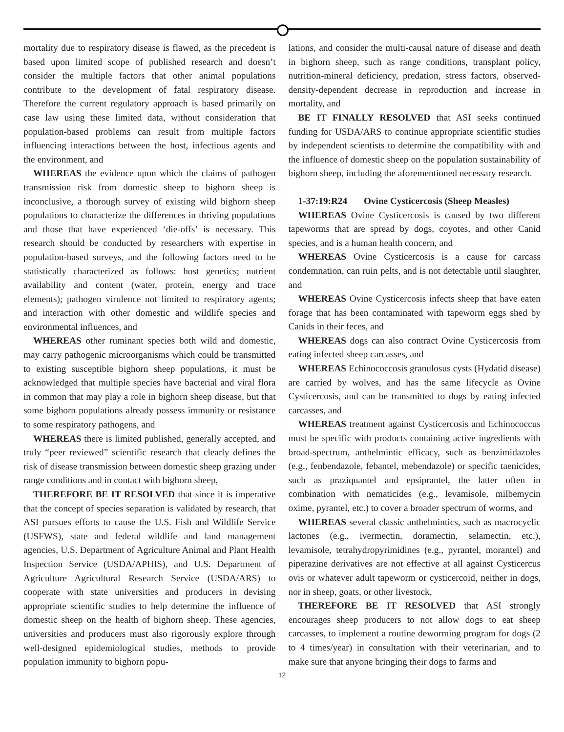mortality due to respiratory disease is flawed, as the precedent is based upon limited scope of published research and doesn’t consider the multiple factors that other animal populations contribute to the development of fatal respiratory disease. Therefore the current regulatory approach is based primarily on case law using these limited data, without consideration that population-based problems can result from multiple factors influencing interactions between the host, infectious agents and the environment, and
WHEREAS the evidence upon which the claims of pathogen transmission risk from domestic sheep to bighorn sheep is inconclusive, a thorough survey of existing wild bighorn sheep populations to characterize the differences in thriving populations and those that have experienced ‘die-offs’ is necessary. This research should be conducted by researchers with expertise in population-based surveys, and the following factors need to be statistically characterized as follows: host genetics; nutrient availability and content (water, protein, energy and trace elements); pathogen virulence not limited to respiratory agents; and interaction with other domestic and wildlife species and environmental influences, and
WHEREAS other ruminant species both wild and domestic, may carry pathogenic microorganisms which could be transmitted to existing susceptible bighorn sheep populations, it must be acknowledged that multiple species have bacterial and viral flora in common that may play a role in bighorn sheep disease, but that some bighorn populations already possess immunity or resistance to some respiratory pathogens, and
WHEREAS there is limited published, generally accepted, and truly “peer reviewed” scientific research that clearly defines the risk of disease transmission between domestic sheep grazing under range conditions and in contact with bighorn sheep,
THEREFORE BE IT RESOLVED that since it is imperative that the concept of species separation is validated by research, that ASI pursues efforts to cause the U.S. Fish and Wildlife Service (USFWS), state and federal wildlife and land management agencies, U.S. Department of Agriculture Animal and Plant Health Inspection Service (USDA/APHIS), and U.S. Department of Agriculture Agricultural Research Service (USDA/ARS) to cooperate with state universities and producers in devising appropriate scientific studies to help determine the influence of domestic sheep on the health of bighorn sheep. These agencies, universities and producers must also rigorously explore through well-designed epidemiological studies, methods to provide population immunity to bighorn popu-
lations, and consider the multi-causal nature of disease and death in bighorn sheep, such as range conditions, transplant policy, nutrition-mineral deficiency, predation, stress factors, observed-density-dependent decrease in reproduction and increase in mortality, and
BE IT FINALLY RESOLVED that ASI seeks continued funding for USDA/ARS to continue appropriate scientific studies by independent scientists to determine the compatibility with and the influence of domestic sheep on the population sustainability of bighorn sheep, including the aforementioned necessary research.
1-37:19:R24 Ovine Cysticercosis (Sheep Measles)
WHEREAS Ovine Cysticercosis is caused by two different tapeworms that are spread by dogs, coyotes, and other Canid species, and is a human health concern, and
WHEREAS Ovine Cysticercosis is a cause for carcass condemnation, can ruin pelts, and is not detectable until slaughter, and
WHEREAS Ovine Cysticercosis infects sheep that have eaten forage that has been contaminated with tapeworm eggs shed by Canids in their feces, and
WHEREAS dogs can also contract Ovine Cysticercosis from eating infected sheep carcasses, and
WHEREAS Echinococcosis granulosus cysts (Hydatid disease) are carried by wolves, and has the same lifecycle as Ovine Cysticercosis, and can be transmitted to dogs by eating infected carcasses, and
WHEREAS treatment against Cysticercosis and Echinococcus must be specific with products containing active ingredients with broad-spectrum, anthelmintic efficacy, such as benzimidazoles (e.g., fenbendazole, febantel, mebendazole) or specific taenicides, such as praziquantel and epsiprantel, the latter often in combination with nematicides (e.g., levamisole, milbemycin oxime, pyrantel, etc.) to cover a broader spectrum of worms, and
WHEREAS several classic anthelmintics, such as macrocyclic lactones (e.g., ivermectin, doramectin, selamectin, etc.), levamisole, tetrahydropyrimidines (e.g., pyrantel, morantel) and piperazine derivatives are not effective at all against Cysticercus ovis or whatever adult tapeworm or cysticercoid, neither in dogs, nor in sheep, goats, or other livestock,
THEREFORE BE IT RESOLVED that ASI strongly encourages sheep producers to not allow dogs to eat sheep carcasses, to implement a routine deworming program for dogs (2 to 4 times/year) in consultation with their veterinarian, and to make sure that anyone bringing their dogs to farms and
12